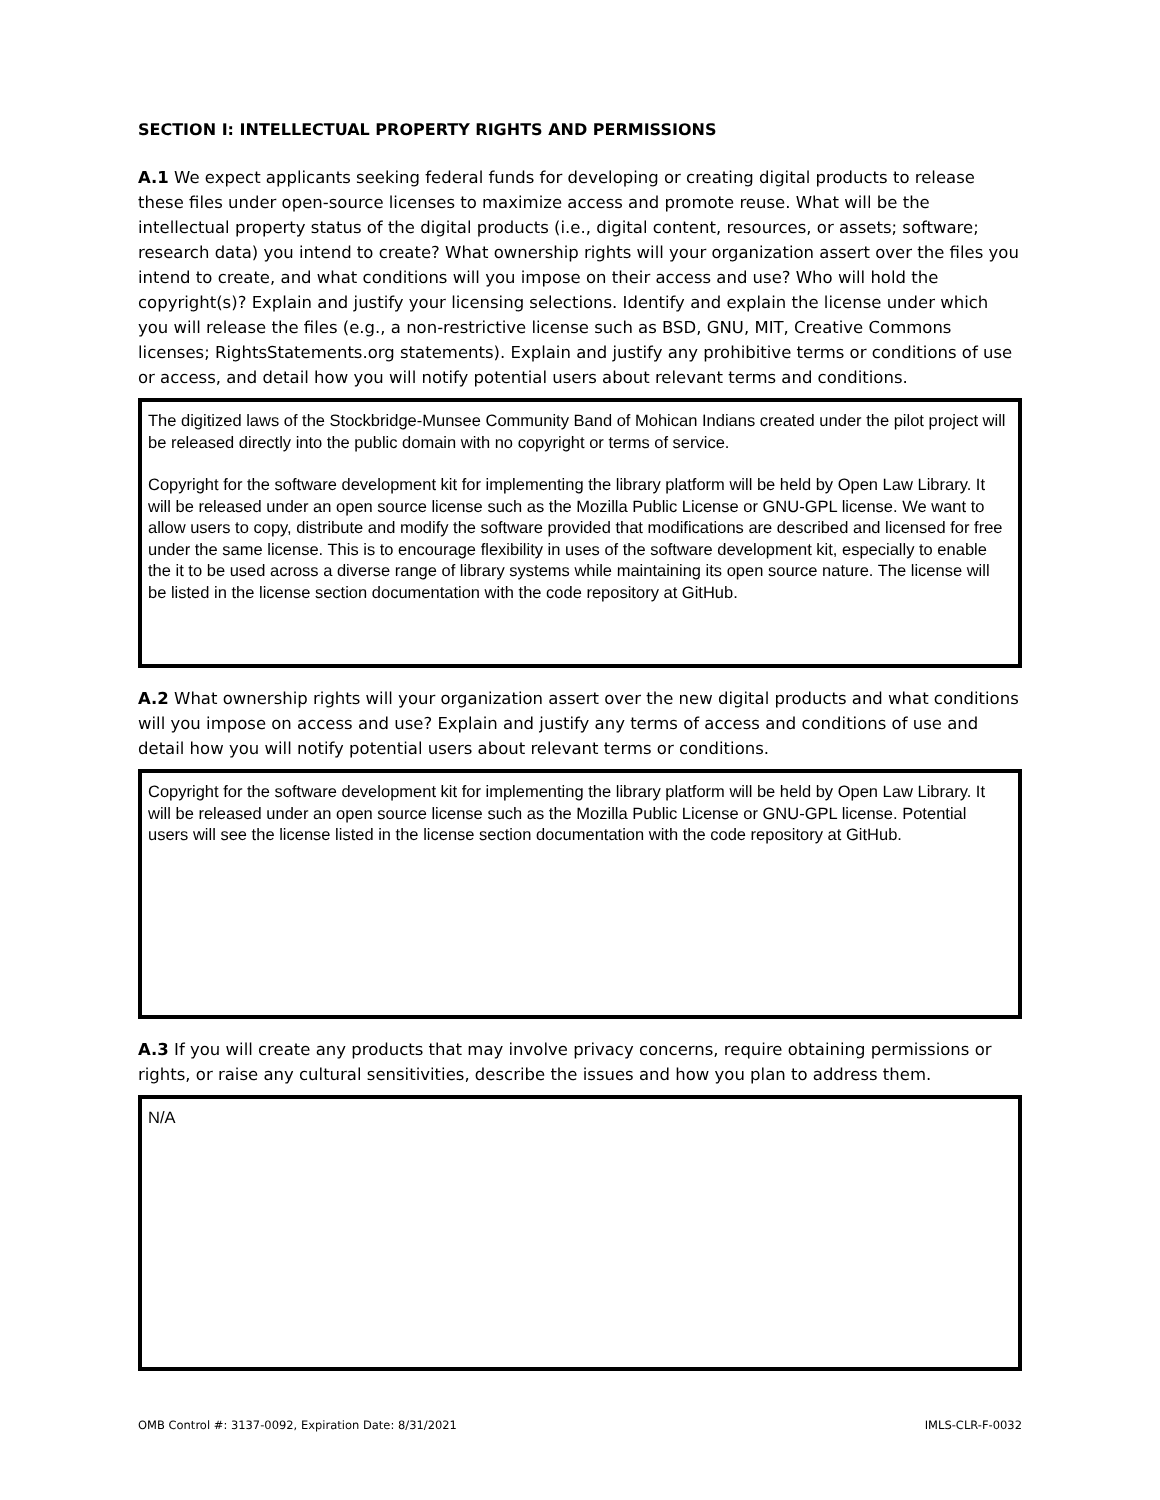SECTION I: INTELLECTUAL PROPERTY RIGHTS AND PERMISSIONS
A.1 We expect applicants seeking federal funds for developing or creating digital products to release these files under open-source licenses to maximize access and promote reuse. What will be the intellectual property status of the digital products (i.e., digital content, resources, or assets; software; research data) you intend to create? What ownership rights will your organization assert over the files you intend to create, and what conditions will you impose on their access and use? Who will hold the copyright(s)? Explain and justify your licensing selections. Identify and explain the license under which you will release the files (e.g., a non-restrictive license such as BSD, GNU, MIT, Creative Commons licenses; RightsStatements.org statements). Explain and justify any prohibitive terms or conditions of use or access, and detail how you will notify potential users about relevant terms and conditions.
The digitized laws of the Stockbridge-Munsee Community Band of Mohican Indians created under the pilot project will be released directly into the public domain with no copyright or terms of service.
Copyright for the software development kit for implementing the library platform will be held by Open Law Library. It will be released under an open source license such as the Mozilla Public License or GNU-GPL license. We want to allow users to copy, distribute and modify the software provided that modifications are described and licensed for free under the same license. This is to encourage flexibility in uses of the software development kit, especially to enable the it to be used across a diverse range of library systems while maintaining its open source nature. The license will be listed in the license section documentation with the code repository at GitHub.
A.2 What ownership rights will your organization assert over the new digital products and what conditions will you impose on access and use? Explain and justify any terms of access and conditions of use and detail how you will notify potential users about relevant terms or conditions.
Copyright for the software development kit for implementing the library platform will be held by Open Law Library. It will be released under an open source license such as the Mozilla Public License or GNU-GPL license. Potential users will see the license listed in the license section documentation with the code repository at GitHub.
A.3 If you will create any products that may involve privacy concerns, require obtaining permissions or rights, or raise any cultural sensitivities, describe the issues and how you plan to address them.
N/A
OMB Control #: 3137-0092, Expiration Date: 8/31/2021 IMLS-CLR-F-0032